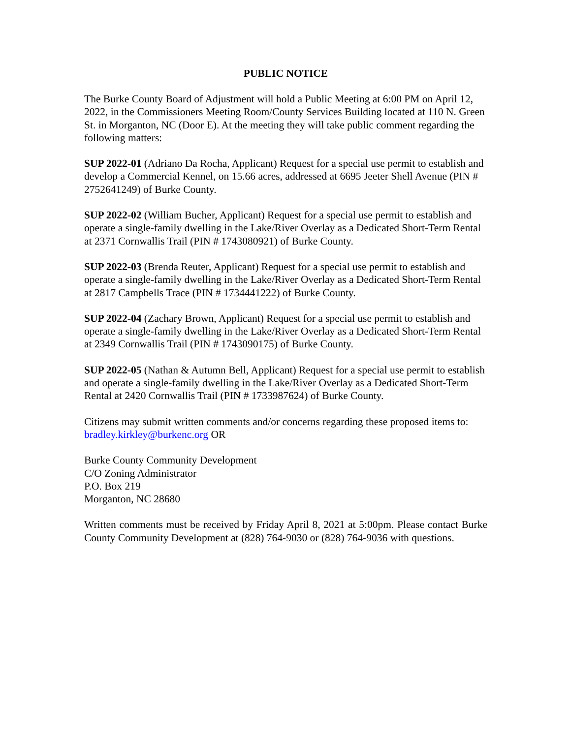PUBLIC NOTICE
The Burke County Board of Adjustment will hold a Public Meeting at 6:00 PM on April 12, 2022, in the Commissioners Meeting Room/County Services Building located at 110 N. Green St. in Morganton, NC (Door E). At the meeting they will take public comment regarding the following matters:
SUP 2022-01 (Adriano Da Rocha, Applicant) Request for a special use permit to establish and develop a Commercial Kennel, on 15.66 acres, addressed at 6695 Jeeter Shell Avenue (PIN # 2752641249) of Burke County.
SUP 2022-02 (William Bucher, Applicant) Request for a special use permit to establish and operate a single-family dwelling in the Lake/River Overlay as a Dedicated Short-Term Rental at 2371 Cornwallis Trail (PIN # 1743080921) of Burke County.
SUP 2022-03 (Brenda Reuter, Applicant) Request for a special use permit to establish and operate a single-family dwelling in the Lake/River Overlay as a Dedicated Short-Term Rental at 2817 Campbells Trace (PIN # 1734441222) of Burke County.
SUP 2022-04 (Zachary Brown, Applicant) Request for a special use permit to establish and operate a single-family dwelling in the Lake/River Overlay as a Dedicated Short-Term Rental at 2349 Cornwallis Trail (PIN # 1743090175) of Burke County.
SUP 2022-05 (Nathan & Autumn Bell, Applicant) Request for a special use permit to establish and operate a single-family dwelling in the Lake/River Overlay as a Dedicated Short-Term Rental at 2420 Cornwallis Trail (PIN # 1733987624) of Burke County.
Citizens may submit written comments and/or concerns regarding these proposed items to: bradley.kirkley@burkenc.org OR
Burke County Community Development
C/O Zoning Administrator
P.O. Box 219
Morganton, NC 28680
Written comments must be received by Friday April 8, 2021 at 5:00pm. Please contact Burke County Community Development at (828) 764-9030 or (828) 764-9036 with questions.